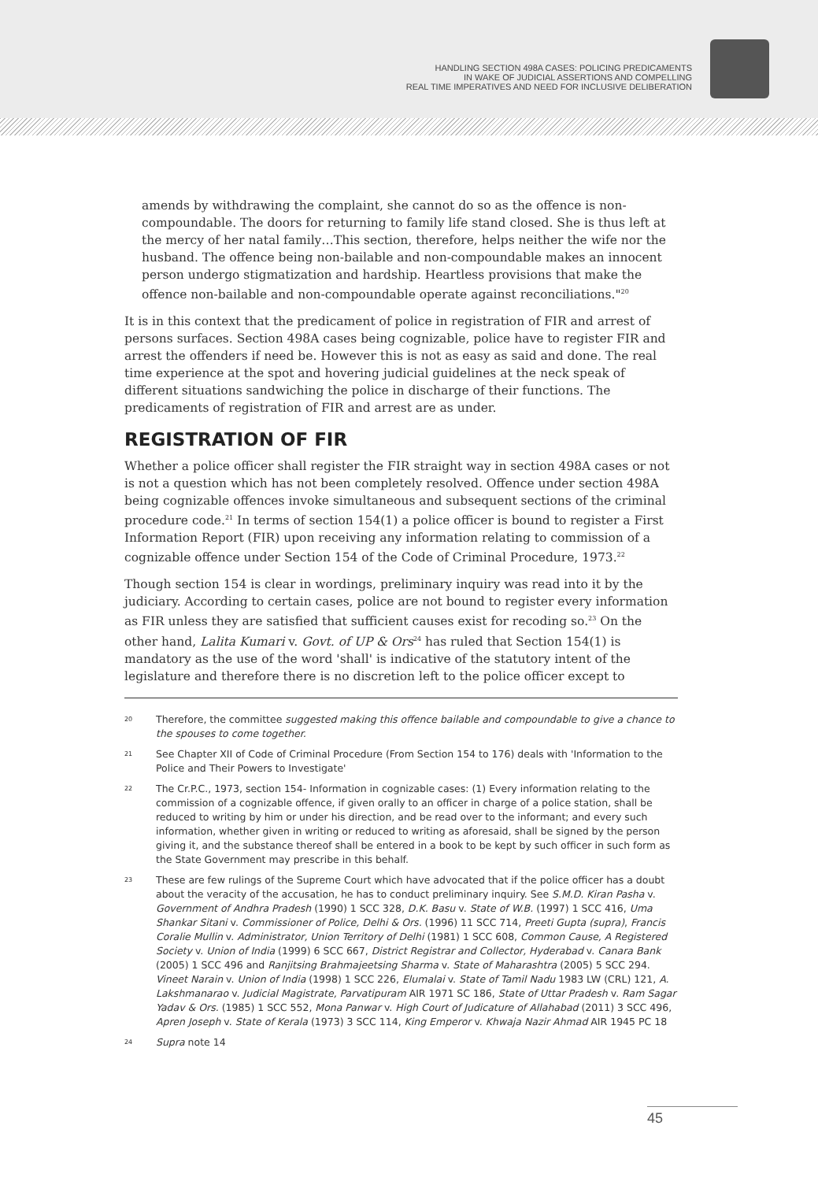HANDLING SECTION 498A CASES: POLICING PREDICAMENTS
IN WAKE OF JUDICIAL ASSERTIONS AND COMPELLING
REAL TIME IMPERATIVES AND NEED FOR INCLUSIVE DELIBERATION
amends by withdrawing the complaint, she cannot do so as the offence is non-compoundable. The doors for returning to family life stand closed. She is thus left at the mercy of her natal family…This section, therefore, helps neither the wife nor the husband. The offence being non-bailable and non-compoundable makes an innocent person undergo stigmatization and hardship. Heartless provisions that make the offence non-bailable and non-compoundable operate against reconciliations."<sup>20</sup>
It is in this context that the predicament of police in registration of FIR and arrest of persons surfaces. Section 498A cases being cognizable, police have to register FIR and arrest the offenders if need be. However this is not as easy as said and done. The real time experience at the spot and hovering judicial guidelines at the neck speak of different situations sandwiching the police in discharge of their functions. The predicaments of registration of FIR and arrest are as under.
REGISTRATION OF FIR
Whether a police officer shall register the FIR straight way in section 498A cases or not is not a question which has not been completely resolved. Offence under section 498A being cognizable offences invoke simultaneous and subsequent sections of the criminal procedure code.<sup>21</sup> In terms of section 154(1) a police officer is bound to register a First Information Report (FIR) upon receiving any information relating to commission of a cognizable offence under Section 154 of the Code of Criminal Procedure, 1973.<sup>22</sup>
Though section 154 is clear in wordings, preliminary inquiry was read into it by the judiciary. According to certain cases, police are not bound to register every information as FIR unless they are satisfied that sufficient causes exist for recoding so.<sup>23</sup> On the other hand, Lalita Kumari v. Govt. of UP & Ors<sup>24</sup> has ruled that Section 154(1) is mandatory as the use of the word 'shall' is indicative of the statutory intent of the legislature and therefore there is no discretion left to the police officer except to
20
Therefore, the committee suggested making this offence bailable and compoundable to give a chance to the spouses to come together.
21
See Chapter XII of Code of Criminal Procedure (From Section 154 to 176) deals with 'Information to the Police and Their Powers to Investigate'
22
The Cr.P.C., 1973, section 154- Information in cognizable cases: (1) Every information relating to the commission of a cognizable offence, if given orally to an officer in charge of a police station, shall be reduced to writing by him or under his direction, and be read over to the informant; and every such information, whether given in writing or reduced to writing as aforesaid, shall be signed by the person giving it, and the substance thereof shall be entered in a book to be kept by such officer in such form as the State Government may prescribe in this behalf.
23
These are few rulings of the Supreme Court which have advocated that if the police officer has a doubt about the veracity of the accusation, he has to conduct preliminary inquiry. See S.M.D. Kiran Pasha v. Government of Andhra Pradesh (1990) 1 SCC 328, D.K. Basu v. State of W.B. (1997) 1 SCC 416, Uma Shankar Sitani v. Commissioner of Police, Delhi & Ors. (1996) 11 SCC 714, Preeti Gupta (supra), Francis Coralie Mullin v. Administrator, Union Territory of Delhi (1981) 1 SCC 608, Common Cause, A Registered Society v. Union of India (1999) 6 SCC 667, District Registrar and Collector, Hyderabad v. Canara Bank (2005) 1 SCC 496 and Ranjitsing Brahmajeetsing Sharma v. State of Maharashtra (2005) 5 SCC 294. Vineet Narain v. Union of India (1998) 1 SCC 226, Elumalai v. State of Tamil Nadu 1983 LW (CRL) 121, A. Lakshmanarao v. Judicial Magistrate, Parvatipuram AIR 1971 SC 186, State of Uttar Pradesh v. Ram Sagar Yadav & Ors. (1985) 1 SCC 552, Mona Panwar v. High Court of Judicature of Allahabad (2011) 3 SCC 496, Apren Joseph v. State of Kerala (1973) 3 SCC 114, King Emperor v. Khwaja Nazir Ahmad AIR 1945 PC 18
24
Supra note 14
45